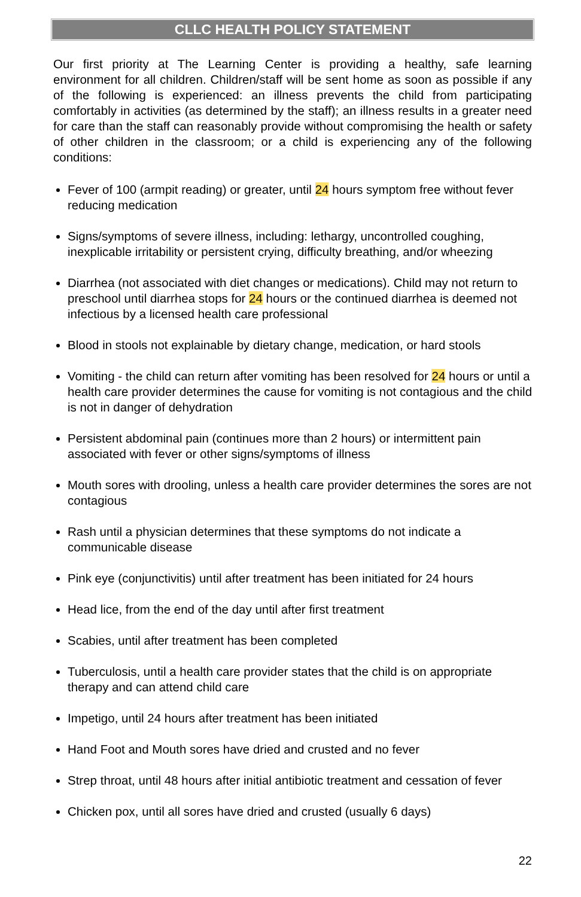CLLC HEALTH POLICY STATEMENT
Our first priority at The Learning Center is providing a healthy, safe learning environment for all children. Children/staff will be sent home as soon as possible if any of the following is experienced: an illness prevents the child from participating comfortably in activities (as determined by the staff); an illness results in a greater need for care than the staff can reasonably provide without compromising the health or safety of other children in the classroom; or a child is experiencing any of the following conditions:
Fever of 100 (armpit reading) or greater, until 24 hours symptom free without fever reducing medication
Signs/symptoms of severe illness, including: lethargy, uncontrolled coughing, inexplicable irritability or persistent crying, difficulty breathing, and/or wheezing
Diarrhea (not associated with diet changes or medications). Child may not return to preschool until diarrhea stops for 24 hours or the continued diarrhea is deemed not infectious by a licensed health care professional
Blood in stools not explainable by dietary change, medication, or hard stools
Vomiting - the child can return after vomiting has been resolved for 24 hours or until a health care provider determines the cause for vomiting is not contagious and the child is not in danger of dehydration
Persistent abdominal pain (continues more than 2 hours) or intermittent pain associated with fever or other signs/symptoms of illness
Mouth sores with drooling, unless a health care provider determines the sores are not contagious
Rash until a physician determines that these symptoms do not indicate a communicable disease
Pink eye (conjunctivitis) until after treatment has been initiated for 24 hours
Head lice, from the end of the day until after first treatment
Scabies, until after treatment has been completed
Tuberculosis, until a health care provider states that the child is on appropriate therapy and can attend child care
Impetigo, until 24 hours after treatment has been initiated
Hand Foot and Mouth sores have dried and crusted and no fever
Strep throat, until 48 hours after initial antibiotic treatment and cessation of fever
Chicken pox, until all sores have dried and crusted (usually 6 days)
22